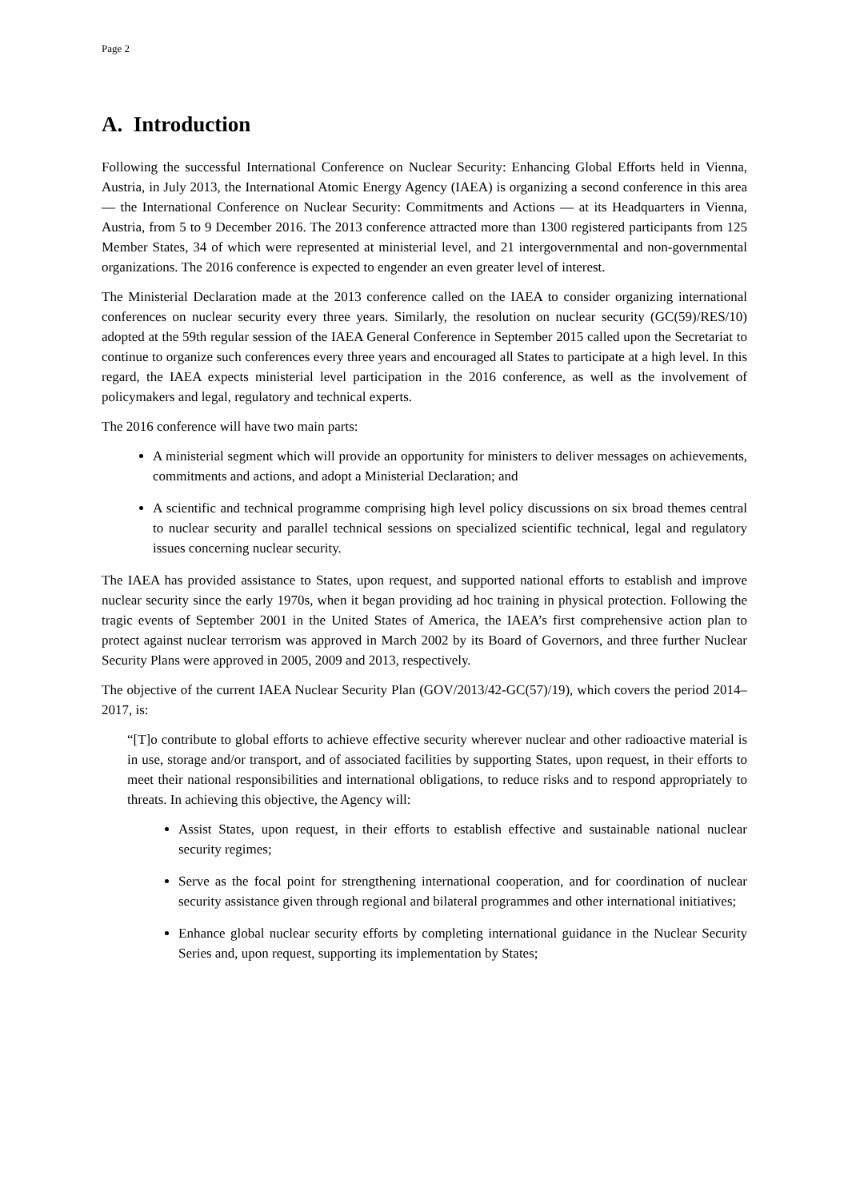Page 2
A. Introduction
Following the successful International Conference on Nuclear Security: Enhancing Global Efforts held in Vienna, Austria, in July 2013, the International Atomic Energy Agency (IAEA) is organizing a second conference in this area — the International Conference on Nuclear Security: Commitments and Actions — at its Headquarters in Vienna, Austria, from 5 to 9 December 2016. The 2013 conference attracted more than 1300 registered participants from 125 Member States, 34 of which were represented at ministerial level, and 21 intergovernmental and non-governmental organizations. The 2016 conference is expected to engender an even greater level of interest.
The Ministerial Declaration made at the 2013 conference called on the IAEA to consider organizing international conferences on nuclear security every three years. Similarly, the resolution on nuclear security (GC(59)/RES/10) adopted at the 59th regular session of the IAEA General Conference in September 2015 called upon the Secretariat to continue to organize such conferences every three years and encouraged all States to participate at a high level. In this regard, the IAEA expects ministerial level participation in the 2016 conference, as well as the involvement of policymakers and legal, regulatory and technical experts.
The 2016 conference will have two main parts:
A ministerial segment which will provide an opportunity for ministers to deliver messages on achievements, commitments and actions, and adopt a Ministerial Declaration; and
A scientific and technical programme comprising high level policy discussions on six broad themes central to nuclear security and parallel technical sessions on specialized scientific technical, legal and regulatory issues concerning nuclear security.
The IAEA has provided assistance to States, upon request, and supported national efforts to establish and improve nuclear security since the early 1970s, when it began providing ad hoc training in physical protection. Following the tragic events of September 2001 in the United States of America, the IAEA’s first comprehensive action plan to protect against nuclear terrorism was approved in March 2002 by its Board of Governors, and three further Nuclear Security Plans were approved in 2005, 2009 and 2013, respectively.
The objective of the current IAEA Nuclear Security Plan (GOV/2013/42-GC(57)/19), which covers the period 2014–2017, is:
“[T]o contribute to global efforts to achieve effective security wherever nuclear and other radioactive material is in use, storage and/or transport, and of associated facilities by supporting States, upon request, in their efforts to meet their national responsibilities and international obligations, to reduce risks and to respond appropriately to threats. In achieving this objective, the Agency will:
Assist States, upon request, in their efforts to establish effective and sustainable national nuclear security regimes;
Serve as the focal point for strengthening international cooperation, and for coordination of nuclear security assistance given through regional and bilateral programmes and other international initiatives;
Enhance global nuclear security efforts by completing international guidance in the Nuclear Security Series and, upon request, supporting its implementation by States;